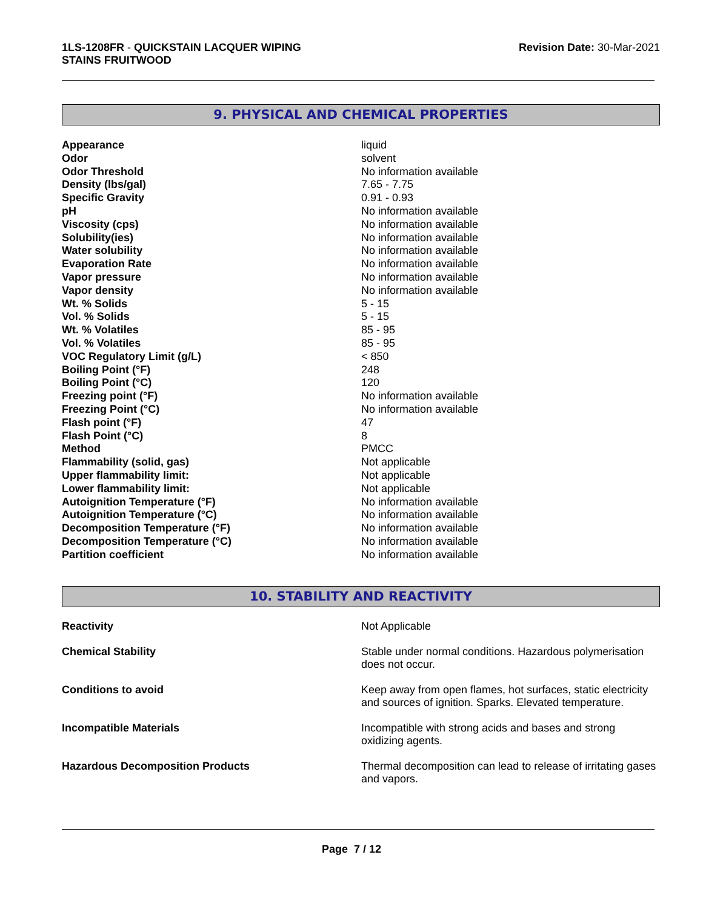1LS-1208FR - QUICKSTAIN LACQUER WIPING
STAINS FRUITWOOD
Revision Date: 30-Mar-2021
9. PHYSICAL AND CHEMICAL PROPERTIES
| Appearance | liquid |
| Odor | solvent |
| Odor Threshold | No information available |
| Density (lbs/gal) | 7.65 - 7.75 |
| Specific Gravity | 0.91 - 0.93 |
| pH | No information available |
| Viscosity (cps) | No information available |
| Solubility(ies) | No information available |
| Water solubility | No information available |
| Evaporation Rate | No information available |
| Vapor pressure | No information available |
| Vapor density | No information available |
| Wt. % Solids | 5 - 15 |
| Vol. % Solids | 5 - 15 |
| Wt. % Volatiles | 85 - 95 |
| Vol. % Volatiles | 85 - 95 |
| VOC Regulatory Limit (g/L) | < 850 |
| Boiling Point (°F) | 248 |
| Boiling Point (°C) | 120 |
| Freezing point (°F) | No information available |
| Freezing Point (°C) | No information available |
| Flash point (°F) | 47 |
| Flash Point (°C) | 8 |
| Method | PMCC |
| Flammability (solid, gas) | Not applicable |
| Upper flammability limit: | Not applicable |
| Lower flammability limit: | Not applicable |
| Autoignition Temperature (°F) | No information available |
| Autoignition Temperature (°C) | No information available |
| Decomposition Temperature (°F) | No information available |
| Decomposition Temperature (°C) | No information available |
| Partition coefficient | No information available |
10. STABILITY AND REACTIVITY
| Reactivity | Not Applicable |
| Chemical Stability | Stable under normal conditions. Hazardous polymerisation does not occur. |
| Conditions to avoid | Keep away from open flames, hot surfaces, static electricity and sources of ignition. Sparks. Elevated temperature. |
| Incompatible Materials | Incompatible with strong acids and bases and strong oxidizing agents. |
| Hazardous Decomposition Products | Thermal decomposition can lead to release of irritating gases and vapors. |
Page 7 / 12